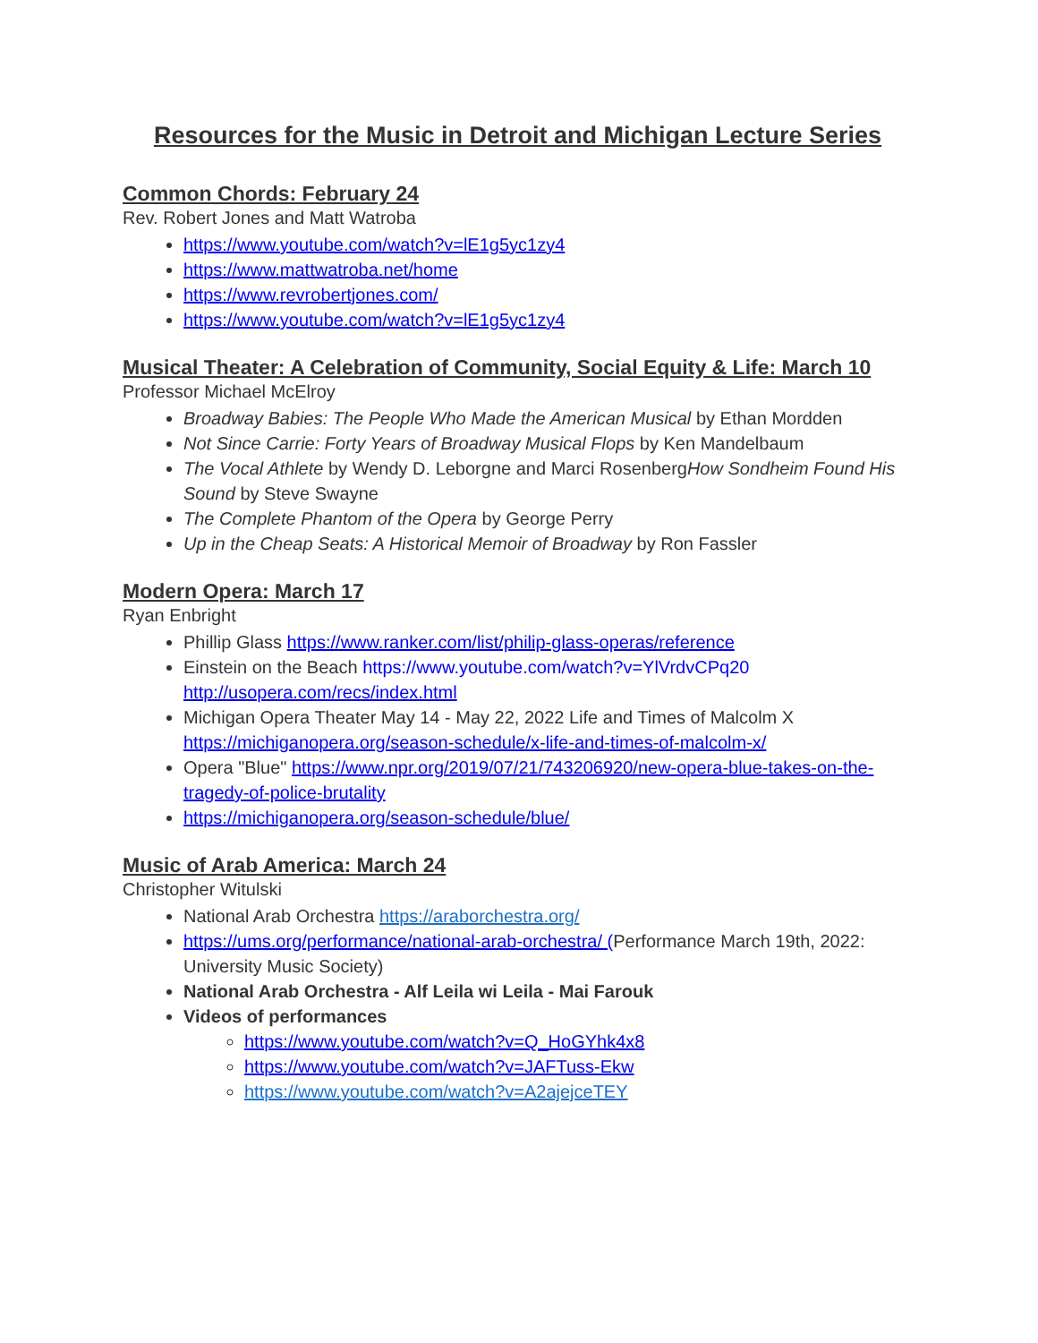Resources for the Music in Detroit and Michigan Lecture Series
Common Chords: February 24
Rev. Robert Jones and Matt Watroba
https://www.youtube.com/watch?v=lE1g5yc1zy4
https://www.mattwatroba.net/home
https://www.revrobertjones.com/
https://www.youtube.com/watch?v=lE1g5yc1zy4
Musical Theater: A Celebration of Community, Social Equity & Life: March 10
Professor Michael McElroy
Broadway Babies: The People Who Made the American Musical by Ethan Mordden
Not Since Carrie: Forty Years of Broadway Musical Flops by Ken Mandelbaum
The Vocal Athlete by Wendy D. Leborgne and Marci RosenbergHow Sondheim Found His Sound by Steve Swayne
The Complete Phantom of the Opera by George Perry
Up in the Cheap Seats: A Historical Memoir of Broadway by Ron Fassler
Modern Opera: March 17
Ryan Enbright
Phillip Glass https://www.ranker.com/list/philip-glass-operas/reference
Einstein on the Beach https://www.youtube.com/watch?v=YlVrdvCPq20 http://usopera.com/recs/index.html
Michigan Opera Theater May 14 - May 22, 2022 Life and Times of Malcolm X https://michiganopera.org/season-schedule/x-life-and-times-of-malcolm-x/
Opera "Blue" https://www.npr.org/2019/07/21/743206920/new-opera-blue-takes-on-the-tragedy-of-police-brutality
https://michiganopera.org/season-schedule/blue/
Music of Arab America: March 24
Christopher Witulski
National Arab Orchestra https://araborchestra.org/
https://ums.org/performance/national-arab-orchestra/ (Performance March 19th, 2022: University Music Society)
National Arab Orchestra - Alf Leila wi Leila - Mai Farouk
Videos of performances
https://www.youtube.com/watch?v=Q_HoGYhk4x8
https://www.youtube.com/watch?v=JAFTuss-Ekw
https://www.youtube.com/watch?v=A2ajejceTEY